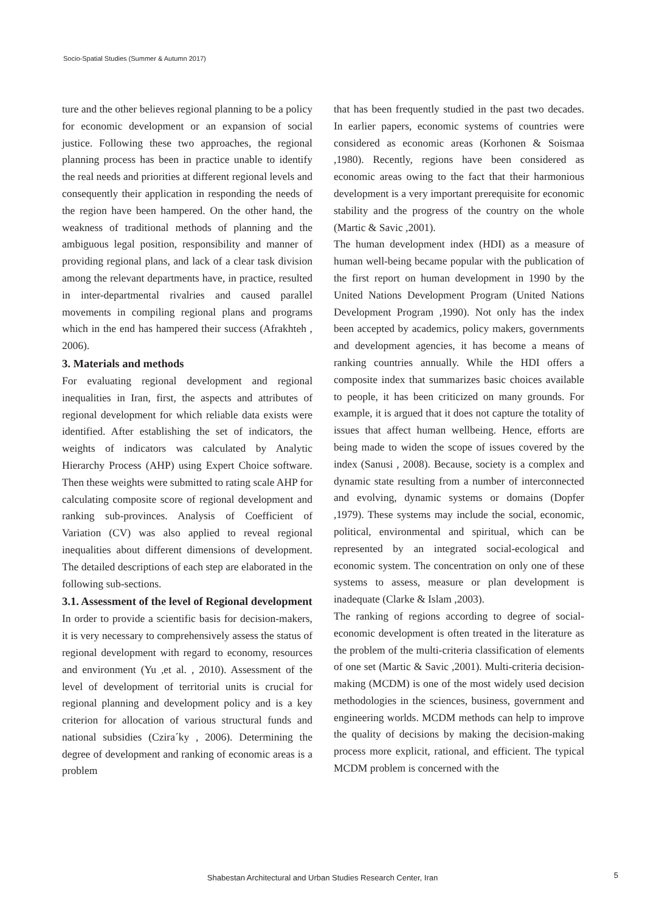Socio-Spatial Studies (Summer & Autumn 2017)
ture and the other believes regional planning to be a policy for economic development or an expansion of social justice. Following these two approaches, the regional planning process has been in practice unable to identify the real needs and priorities at different regional levels and consequently their application in responding the needs of the region have been hampered. On the other hand, the weakness of traditional methods of planning and the ambiguous legal position, responsibility and manner of providing regional plans, and lack of a clear task division among the relevant departments have, in practice, resulted in inter-departmental rivalries and caused parallel movements in compiling regional plans and programs which in the end has hampered their success (Afrakhteh , 2006).
3. Materials and methods
For evaluating regional development and regional inequalities in Iran, first, the aspects and attributes of regional development for which reliable data exists were identified. After establishing the set of indicators, the weights of indicators was calculated by Analytic Hierarchy Process (AHP) using Expert Choice software. Then these weights were submitted to rating scale AHP for calculating composite score of regional development and ranking sub-provinces. Analysis of Coefficient of Variation (CV) was also applied to reveal regional inequalities about different dimensions of development. The detailed descriptions of each step are elaborated in the following sub-sections.
3.1. Assessment of the level of Regional development
In order to provide a scientific basis for decision-makers, it is very necessary to comprehensively assess the status of regional development with regard to economy, resources and environment (Yu ,et al. , 2010). Assessment of the level of development of territorial units is crucial for regional planning and development policy and is a key criterion for allocation of various structural funds and national subsidies (Czira´ky , 2006). Determining the degree of development and ranking of economic areas is a problem
that has been frequently studied in the past two decades. In earlier papers, economic systems of countries were considered as economic areas (Korhonen & Soismaa ,1980). Recently, regions have been considered as economic areas owing to the fact that their harmonious development is a very important prerequisite for economic stability and the progress of the country on the whole (Martic & Savic ,2001).
The human development index (HDI) as a measure of human well-being became popular with the publication of the first report on human development in 1990 by the United Nations Development Program (United Nations Development Program ,1990). Not only has the index been accepted by academics, policy makers, governments and development agencies, it has become a means of ranking countries annually. While the HDI offers a composite index that summarizes basic choices available to people, it has been criticized on many grounds. For example, it is argued that it does not capture the totality of issues that affect human wellbeing. Hence, efforts are being made to widen the scope of issues covered by the index (Sanusi , 2008). Because, society is a complex and dynamic state resulting from a number of interconnected and evolving, dynamic systems or domains (Dopfer ,1979). These systems may include the social, economic, political, environmental and spiritual, which can be represented by an integrated social-ecological and economic system. The concentration on only one of these systems to assess, measure or plan development is inadequate (Clarke & Islam ,2003).
The ranking of regions according to degree of social-economic development is often treated in the literature as the problem of the multi-criteria classification of elements of one set (Martic & Savic ,2001). Multi-criteria decision-making (MCDM) is one of the most widely used decision methodologies in the sciences, business, government and engineering worlds. MCDM methods can help to improve the quality of decisions by making the decision-making process more explicit, rational, and efficient. The typical MCDM problem is concerned with the
Shabestan Architectural and Urban Studies Research Center, Iran
5